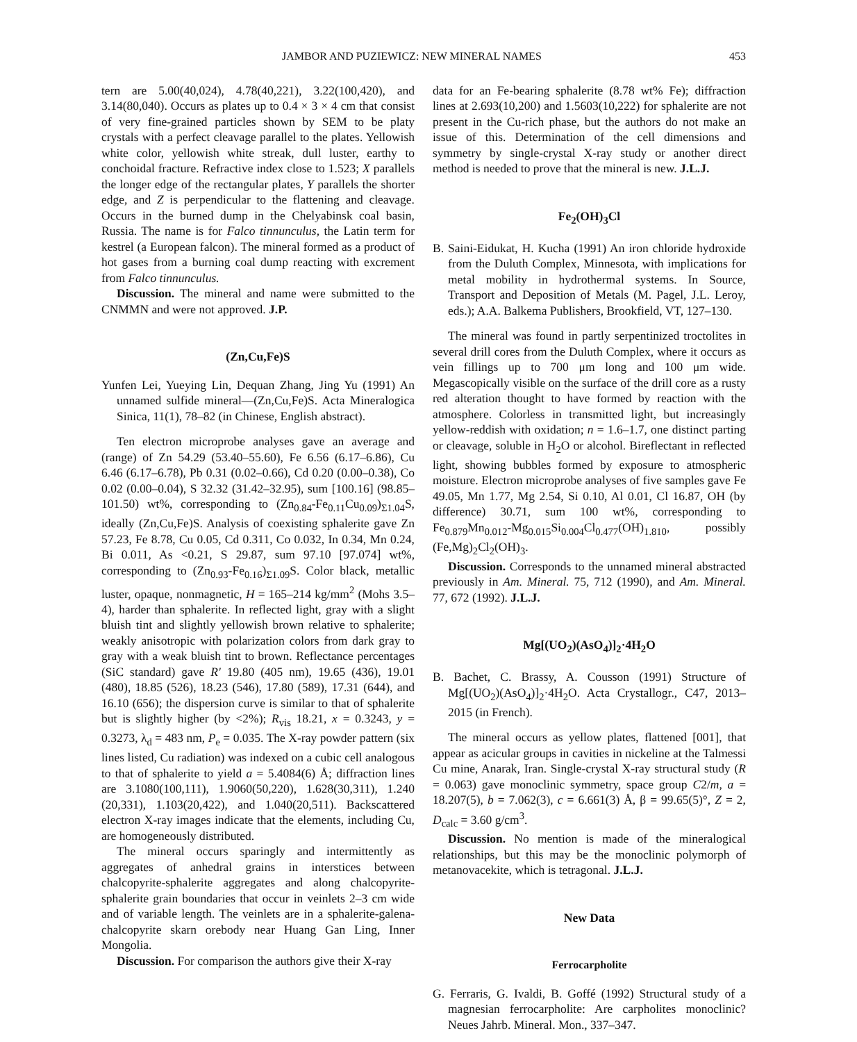JAMBOR AND PUZIEWICZ: NEW MINERAL NAMES 453
tern are 5.00(40,024), 4.78(40,221), 3.22(100,420), and 3.14(80,040). Occurs as plates up to 0.4 × 3 × 4 cm that consist of very fine-grained particles shown by SEM to be platy crystals with a perfect cleavage parallel to the plates. Yellowish white color, yellowish white streak, dull luster, earthy to conchoidal fracture. Refractive index close to 1.523; X parallels the longer edge of the rectangular plates, Y parallels the shorter edge, and Z is perpendicular to the flattening and cleavage. Occurs in the burned dump in the Chelyabinsk coal basin, Russia. The name is for Falco tinnunculus, the Latin term for kestrel (a European falcon). The mineral formed as a product of hot gases from a burning coal dump reacting with excrement from Falco tinnunculus.
Discussion. The mineral and name were submitted to the CNMMN and were not approved. J.P.
(Zn,Cu,Fe)S
Yunfen Lei, Yueying Lin, Dequan Zhang, Jing Yu (1991) An unnamed sulfide mineral—(Zn,Cu,Fe)S. Acta Mineralogica Sinica, 11(1), 78–82 (in Chinese, English abstract).
Ten electron microprobe analyses gave an average and (range) of Zn 54.29 (53.40–55.60), Fe 6.56 (6.17–6.86), Cu 6.46 (6.17–6.78), Pb 0.31 (0.02–0.66), Cd 0.20 (0.00–0.38), Co 0.02 (0.00–0.04), S 32.32 (31.42–32.95), sum [100.16] (98.85–101.50) wt%, corresponding to (Zn<sub>0.84</sub>-Fe<sub>0.11</sub>Cu<sub>0.09</sub>)<sub>Σ1.04</sub>S, ideally (Zn,Cu,Fe)S. Analysis of coexisting sphalerite gave Zn 57.23, Fe 8.78, Cu 0.05, Cd 0.311, Co 0.032, In 0.34, Mn 0.24, Bi 0.011, As <0.21, S 29.87, sum 97.10 [97.074] wt%, corresponding to (Zn<sub>0.93</sub>-Fe<sub>0.16</sub>)<sub>Σ1.09</sub>S. Color black, metallic luster, opaque, nonmagnetic, H = 165–214 kg/mm<sup>2</sup> (Mohs 3.5–4), harder than sphalerite. In reflected light, gray with a slight bluish tint and slightly yellowish brown relative to sphalerite; weakly anisotropic with polarization colors from dark gray to gray with a weak bluish tint to brown. Reflectance percentages (SiC standard) gave R' 19.80 (405 nm), 19.65 (436), 19.01 (480), 18.85 (526), 18.23 (546), 17.80 (589), 17.31 (644), and 16.10 (656); the dispersion curve is similar to that of sphalerite but is slightly higher (by <2%); R<sub>vis</sub> 18.21, x = 0.3243, y = 0.3273, λ<sub>d</sub> = 483 nm, P<sub>e</sub> = 0.035. The X-ray powder pattern (six lines listed, Cu radiation) was indexed on a cubic cell analogous to that of sphalerite to yield a = 5.4084(6) Å; diffraction lines are 3.1080(100,111), 1.9060(50,220), 1.628(30,311), 1.240 (20,331), 1.103(20,422), and 1.040(20,511). Backscattered electron X-ray images indicate that the elements, including Cu, are homogeneously distributed.
The mineral occurs sparingly and intermittently as aggregates of anhedral grains in interstices between chalcopyrite-sphalerite aggregates and along chalcopyrite-sphalerite grain boundaries that occur in veinlets 2–3 cm wide and of variable length. The veinlets are in a sphalerite-galena-chalcopyrite skarn orebody near Huang Gan Ling, Inner Mongolia.
Discussion. For comparison the authors give their X-ray
data for an Fe-bearing sphalerite (8.78 wt% Fe); diffraction lines at 2.693(10,200) and 1.5603(10,222) for sphalerite are not present in the Cu-rich phase, but the authors do not make an issue of this. Determination of the cell dimensions and symmetry by single-crystal X-ray study or another direct method is needed to prove that the mineral is new. J.L.J.
Fe<sub>2</sub>(OH)<sub>3</sub>Cl
B. Saini-Eidukat, H. Kucha (1991) An iron chloride hydroxide from the Duluth Complex, Minnesota, with implications for metal mobility in hydrothermal systems. In Source, Transport and Deposition of Metals (M. Pagel, J.L. Leroy, eds.); A.A. Balkema Publishers, Brookfield, VT, 127–130.
The mineral was found in partly serpentinized troctolites in several drill cores from the Duluth Complex, where it occurs as vein fillings up to 700 μm long and 100 μm wide. Megascopically visible on the surface of the drill core as a rusty red alteration thought to have formed by reaction with the atmosphere. Colorless in transmitted light, but increasingly yellow-reddish with oxidation; n = 1.6–1.7, one distinct parting or cleavage, soluble in H<sub>2</sub>O or alcohol. Bireflectant in reflected light, showing bubbles formed by exposure to atmospheric moisture. Electron microprobe analyses of five samples gave Fe 49.05, Mn 1.77, Mg 2.54, Si 0.10, Al 0.01, Cl 16.87, OH (by difference) 30.71, sum 100 wt%, corresponding to Fe<sub>0.879</sub>Mn<sub>0.012</sub>-Mg<sub>0.015</sub>Si<sub>0.004</sub>Cl<sub>0.477</sub>(OH)<sub>1.810</sub>, possibly (Fe,Mg)<sub>2</sub>Cl<sub>2</sub>(OH)<sub>3</sub>.
Discussion. Corresponds to the unnamed mineral abstracted previously in Am. Mineral. 75, 712 (1990), and Am. Mineral. 77, 672 (1992). J.L.J.
Mg[(UO<sub>2</sub>)(AsO<sub>4</sub>)]<sub>2</sub>·4H<sub>2</sub>O
B. Bachet, C. Brassy, A. Cousson (1991) Structure of Mg[(UO<sub>2</sub>)(AsO<sub>4</sub>)]<sub>2</sub>·4H<sub>2</sub>O. Acta Crystallogr., C47, 2013–2015 (in French).
The mineral occurs as yellow plates, flattened [001], that appear as acicular groups in cavities in nickeline at the Talmessi Cu mine, Anarak, Iran. Single-crystal X-ray structural study (R = 0.063) gave monoclinic symmetry, space group C2/m, a = 18.207(5), b = 7.062(3), c = 6.661(3) Å, β = 99.65(5)°, Z = 2, D<sub>calc</sub> = 3.60 g/cm<sup>3</sup>.
Discussion. No mention is made of the mineralogical relationships, but this may be the monoclinic polymorph of metanovacekite, which is tetragonal. J.L.J.
New Data
Ferrocarpholite
G. Ferraris, G. Ivaldi, B. Goffé (1992) Structural study of a magnesian ferrocarpholite: Are carpholites monoclinic? Neues Jahrb. Mineral. Mon., 337–347.